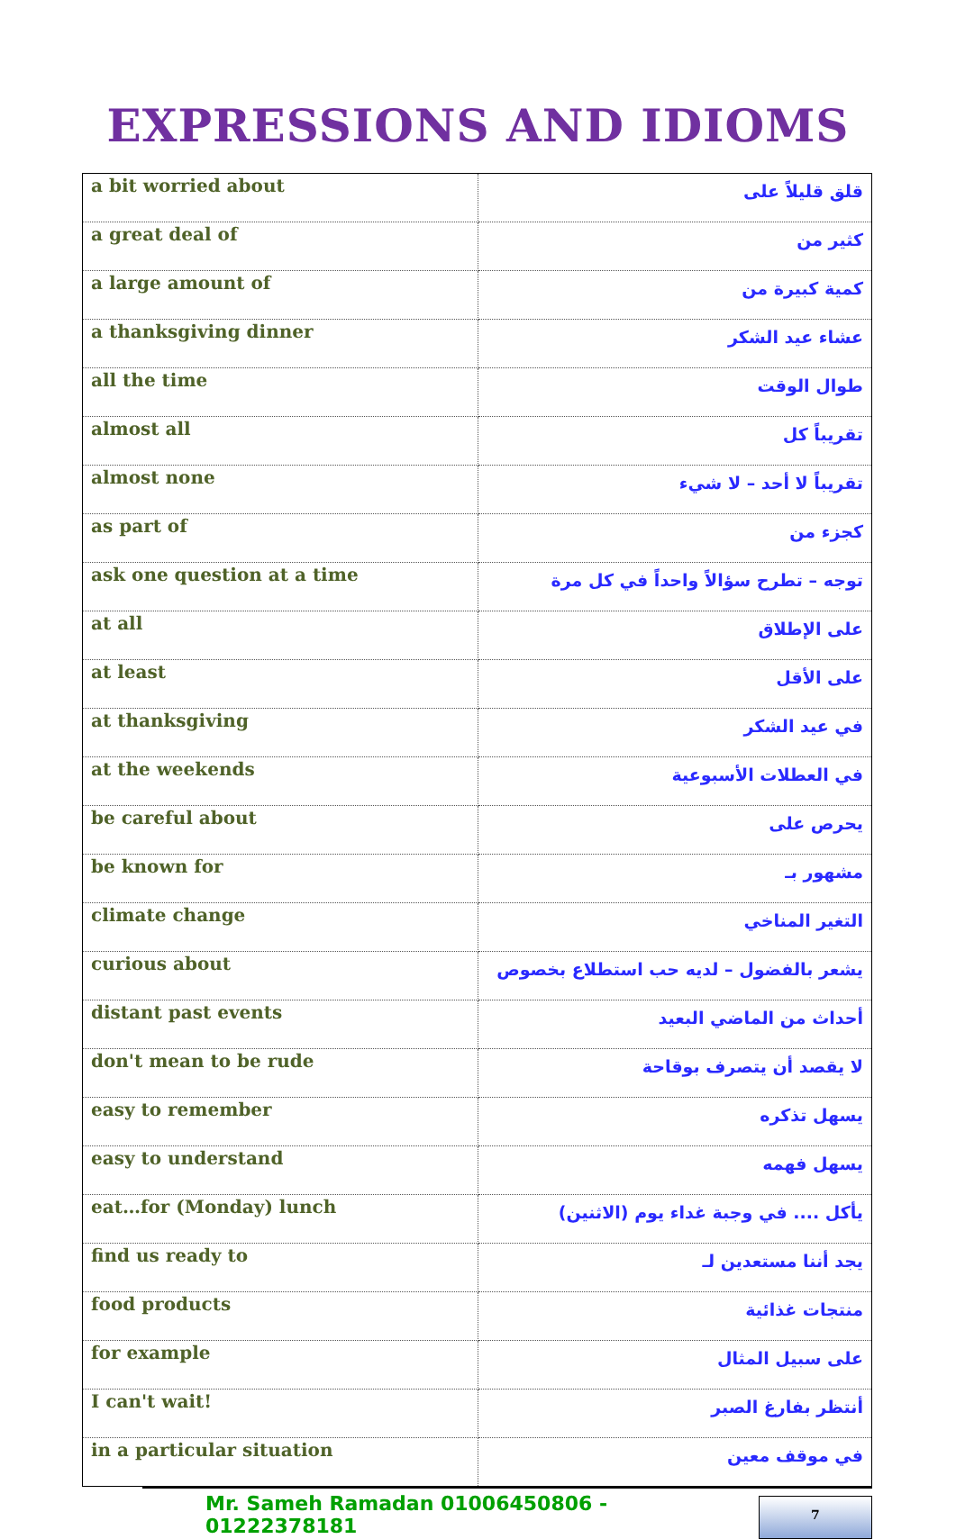EXPRESSIONS AND IDIOMS
| a bit worried about | قلق قليلاً على |
| a great deal of | كثير من |
| a large amount of | كمية كبيرة من |
| a thanksgiving dinner | عشاء عيد الشكر |
| all the time | طوال الوقت |
| almost all | تقريباً كل |
| almost none | تقريباً لا أحد – لا شيء |
| as part of | كجزء من |
| ask one question at a time | توجه – تطرح سؤالاً واحداً في كل مرة |
| at all | على الإطلاق |
| at least | على الأقل |
| at thanksgiving | في عيد الشكر |
| at the weekends | في العطلات الأسبوعية |
| be careful about | يحرص على |
| be known for | مشهور بـ |
| climate change | التغير المناخي |
| curious about | يشعر بالفضول – لديه حب استطلاع بخصوص |
| distant past events | أحداث من الماضي البعيد |
| don't mean to be rude | لا يقصد أن يتصرف بوقاحة |
| easy to remember | يسهل تذكره |
| easy to understand | يسهل فهمه |
| eat…for (Monday) lunch | يأكل .... في وجبة غداء يوم (الاثنين) |
| find us ready to | يجد أننا مستعدين لـ |
| food products | منتجات غذائية |
| for example | على سبيل المثال |
| I can't wait! | أنتظر بفارغ الصبر |
| in a particular situation | في موقف معين |
Mr. Sameh Ramadan 01006450806 - 01222378181
7